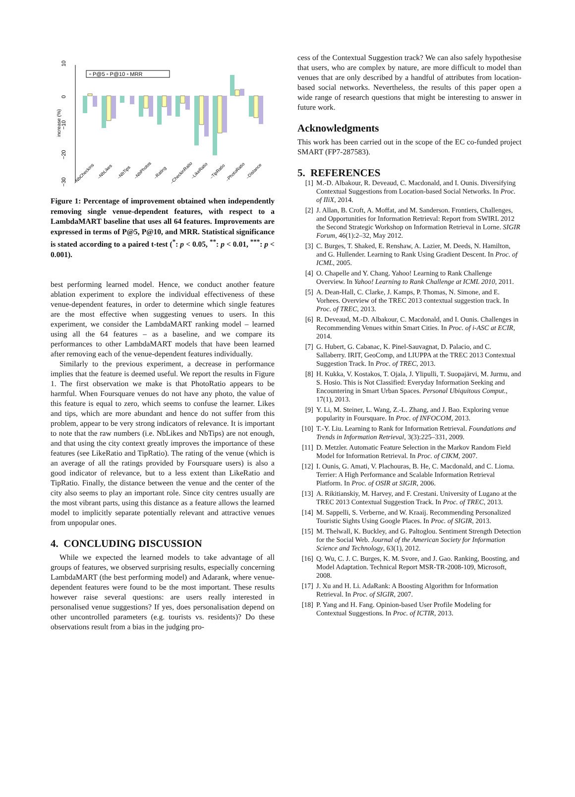10
0
increase (%)
−10
−20
−30
▫ P@5 ▫ P@10 ▫ MRR
–NbCheckins
–NbLikes
–NbTips
–NbPhotos
–Rating
–CheckinRatio
–LikeRatio
–TipRatio
–PhotoRatio
–Distance
Figure 1: Percentage of improvement obtained when independently removing single venue-dependent features, with respect to a LambdaMART baseline that uses all 64 features. Improvements are expressed in terms of P@5, P@10, and MRR. Statistical significance is stated according to a paired t-test (<sup>*</sup>: p < 0.05, <sup>**</sup>: p < 0.01, <sup>***</sup>: p < 0.001).
best performing learned model. Hence, we conduct another feature ablation experiment to explore the individual effectiveness of these venue-dependent features, in order to determine which single features are the most effective when suggesting venues to users. In this experiment, we consider the LambdaMART ranking model – learned using all the 64 features – as a baseline, and we compare its performances to other LambdaMART models that have been learned after removing each of the venue-dependent features individually.
Similarly to the previous experiment, a decrease in performance implies that the feature is deemed useful. We report the results in Figure 1. The first observation we make is that PhotoRatio appears to be harmful. When Foursquare venues do not have any photo, the value of this feature is equal to zero, which seems to confuse the learner. Likes and tips, which are more abundant and hence do not suffer from this problem, appear to be very strong indicators of relevance. It is important to note that the raw numbers (i.e. NbLikes and NbTips) are not enough, and that using the city context greatly improves the importance of these features (see LikeRatio and TipRatio). The rating of the venue (which is an average of all the ratings provided by Foursquare users) is also a good indicator of relevance, but to a less extent than LikeRatio and TipRatio. Finally, the distance between the venue and the center of the city also seems to play an important role. Since city centres usually are the most vibrant parts, using this distance as a feature allows the learned model to implicitly separate potentially relevant and attractive venues from unpopular ones.
4. CONCLUDING DISCUSSION
While we expected the learned models to take advantage of all groups of features, we observed surprising results, especially concerning LambdaMART (the best performing model) and Adarank, where venue-dependent features were found to be the most important. These results however raise several questions: are users really interested in personalised venue suggestions? If yes, does personalisation depend on other uncontrolled parameters (e.g. tourists vs. residents)? Do these observations result from a bias in the judging pro-
cess of the Contextual Suggestion track? We can also safely hypothesise that users, who are complex by nature, are more difficult to model than venues that are only described by a handful of attributes from location-based social networks. Nevertheless, the results of this paper open a wide range of research questions that might be interesting to answer in future work.
Acknowledgments
This work has been carried out in the scope of the EC co-funded project SMART (FP7-287583).
5. REFERENCES
[1] M.-D. Albakour, R. Deveaud, C. Macdonald, and I. Ounis. Diversifying Contextual Suggestions from Location-based Social Networks. In Proc. of IIiX, 2014.
[2] J. Allan, B. Croft, A. Moffat, and M. Sanderson. Frontiers, Challenges, and Opportunities for Information Retrieval: Report from SWIRL 2012 the Second Strategic Workshop on Information Retrieval in Lorne. SIGIR Forum, 46(1):2–32, May 2012.
[3] C. Burges, T. Shaked, E. Renshaw, A. Lazier, M. Deeds, N. Hamilton, and G. Hullender. Learning to Rank Using Gradient Descent. In Proc. of ICML, 2005.
[4] O. Chapelle and Y. Chang. Yahoo! Learning to Rank Challenge Overview. In Yahoo! Learning to Rank Challenge at ICML 2010, 2011.
[5] A. Dean-Hall, C. Clarke, J. Kamps, P. Thomas, N. Simone, and E. Vorhees. Overview of the TREC 2013 contextual suggestion track. In Proc. of TREC, 2013.
[6] R. Deveaud, M.-D. Albakour, C. Macdonald, and I. Ounis. Challenges in Recommending Venues within Smart Cities. In Proc. of i-ASC at ECIR, 2014.
[7] G. Hubert, G. Cabanac, K. Pinel-Sauvagnat, D. Palacio, and C. Sallaberry. IRIT, GeoComp, and LIUPPA at the TREC 2013 Contextual Suggestion Track. In Proc. of TREC, 2013.
[8] H. Kukka, V. Kostakos, T. Ojala, J. Ylipulli, T. Suopajärvi, M. Jurmu, and S. Hosio. This is Not Classified: Everyday Information Seeking and Encountering in Smart Urban Spaces. Personal Ubiquitous Comput., 17(1), 2013.
[9] Y. Li, M. Steiner, L. Wang, Z.-L. Zhang, and J. Bao. Exploring venue popularity in Foursquare. In Proc. of INFOCOM, 2013.
[10] T.-Y. Liu. Learning to Rank for Information Retrieval. Foundations and Trends in Information Retrieval, 3(3):225–331, 2009.
[11] D. Metzler. Automatic Feature Selection in the Markov Random Field Model for Information Retrieval. In Proc. of CIKM, 2007.
[12] I. Ounis, G. Amati, V. Plachouras, B. He, C. Macdonald, and C. Lioma. Terrier: A High Performance and Scalable Information Retrieval Platform. In Proc. of OSIR at SIGIR, 2006.
[13] A. Rikitianskiy, M. Harvey, and F. Crestani. University of Lugano at the TREC 2013 Contextual Suggestion Track. In Proc. of TREC, 2013.
[14] M. Sappelli, S. Verberne, and W. Kraaij. Recommending Personalized Touristic Sights Using Google Places. In Proc. of SIGIR, 2013.
[15] M. Thelwall, K. Buckley, and G. Paltoglou. Sentiment Strength Detection for the Social Web. Journal of the American Society for Information Science and Technology, 63(1), 2012.
[16] Q. Wu, C. J. C. Burges, K. M. Svore, and J. Gao. Ranking, Boosting, and Model Adaptation. Technical Report MSR-TR-2008-109, Microsoft, 2008.
[17] J. Xu and H. Li. AdaRank: A Boosting Algorithm for Information Retrieval. In Proc. of SIGIR, 2007.
[18] P. Yang and H. Fang. Opinion-based User Profile Modeling for Contextual Suggestions. In Proc. of ICTIR, 2013.